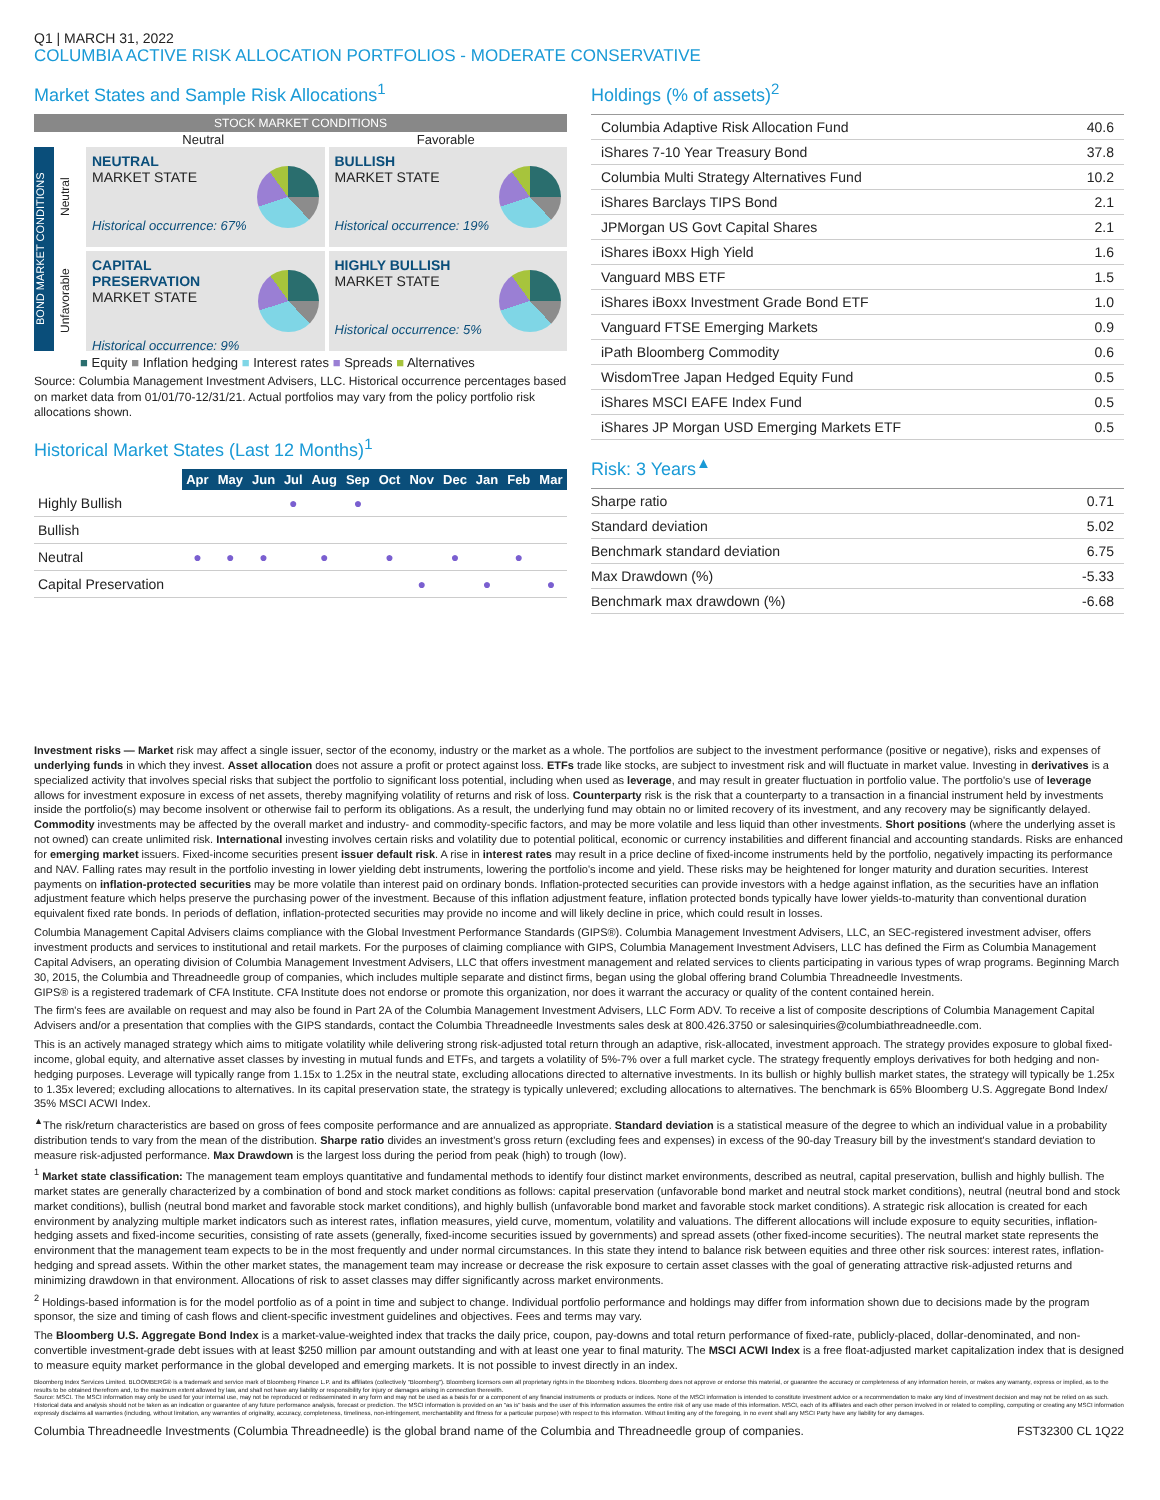Q1 | MARCH 31, 2022
COLUMBIA ACTIVE RISK ALLOCATION PORTFOLIOS - MODERATE CONSERVATIVE
Market States and Sample Risk Allocations<sup>1</sup>
STOCK MARKET CONDITIONS
Neutral Favorable
BOND MARKET CONDITIONS
Neutral
NEUTRAL
MARKET STATE
Historical occurrence: 67%
BULLISH
MARKET STATE
Historical occurrence: 19%
Unfavorable
CAPITAL PRESERVATION
MARKET STATE
Historical occurrence: 9%
HIGHLY BULLISH
MARKET STATE
Historical occurrence: 5%
■ Equity ■ Inflation hedging ■ Interest rates ■ Spreads ■ Alternatives
Source: Columbia Management Investment Advisers, LLC. Historical occurrence percentages based on market data from 01/01/70-12/31/21. Actual portfolios may vary from the policy portfolio risk allocations shown.
Historical Market States (Last 12 Months)<sup>1</sup>
| | Apr | May | Jun | Jul | Aug | Sep | Oct | Nov | Dec | Jan | Feb | Mar |
| --- | --- | --- | --- | --- | --- | --- | --- | --- | --- | --- | --- | --- |
| Highly Bullish | | | | ● | | ● | | | | | | |
| Bullish | | | | | | | | | | | | |
| Neutral | ● | ● | ● | | ● | | ● | | ● | | ● | |
| Capital Preservation | | | | | | | | ● | | ● | | ● |
Holdings (% of assets)<sup>2</sup>
| Columbia Adaptive Risk Allocation Fund | 40.6 |
| iShares 7-10 Year Treasury Bond | 37.8 |
| Columbia Multi Strategy Alternatives Fund | 10.2 |
| iShares Barclays TIPS Bond | 2.1 |
| JPMorgan US Govt Capital Shares | 2.1 |
| iShares iBoxx High Yield | 1.6 |
| Vanguard MBS ETF | 1.5 |
| iShares iBoxx Investment Grade Bond ETF | 1.0 |
| Vanguard FTSE Emerging Markets | 0.9 |
| iPath Bloomberg Commodity | 0.6 |
| WisdomTree Japan Hedged Equity Fund | 0.5 |
| iShares MSCI EAFE Index Fund | 0.5 |
| iShares JP Morgan USD Emerging Markets ETF | 0.5 |
Risk: 3 Years<sup>▲</sup>
| Sharpe ratio | 0.71 |
| Standard deviation | 5.02 |
| Benchmark standard deviation | 6.75 |
| Max Drawdown (%) | -5.33 |
| Benchmark max drawdown (%) | -6.68 |
Investment risks — Market risk may affect a single issuer, sector of the economy, industry or the market as a whole. The portfolios are subject to the investment performance (positive or negative), risks and expenses of underlying funds in which they invest. Asset allocation does not assure a profit or protect against loss. ETFs trade like stocks, are subject to investment risk and will fluctuate in market value. Investing in derivatives is a specialized activity that involves special risks that subject the portfolio to significant loss potential, including when used as leverage, and may result in greater fluctuation in portfolio value. The portfolio's use of leverage allows for investment exposure in excess of net assets, thereby magnifying volatility of returns and risk of loss. Counterparty risk is the risk that a counterparty to a transaction in a financial instrument held by investments inside the portfolio(s) may become insolvent or otherwise fail to perform its obligations. As a result, the underlying fund may obtain no or limited recovery of its investment, and any recovery may be significantly delayed. Commodity investments may be affected by the overall market and industry- and commodity-specific factors, and may be more volatile and less liquid than other investments. Short positions (where the underlying asset is not owned) can create unlimited risk. International investing involves certain risks and volatility due to potential political, economic or currency instabilities and different financial and accounting standards. Risks are enhanced for emerging market issuers. Fixed-income securities present issuer default risk. A rise in interest rates may result in a price decline of fixed-income instruments held by the portfolio, negatively impacting its performance and NAV. Falling rates may result in the portfolio investing in lower yielding debt instruments, lowering the portfolio's income and yield. These risks may be heightened for longer maturity and duration securities. Interest payments on inflation-protected securities may be more volatile than interest paid on ordinary bonds. Inflation-protected securities can provide investors with a hedge against inflation, as the securities have an inflation adjustment feature which helps preserve the purchasing power of the investment. Because of this inflation adjustment feature, inflation protected bonds typically have lower yields-to-maturity than conventional duration equivalent fixed rate bonds. In periods of deflation, inflation-protected securities may provide no income and will likely decline in price, which could result in losses.
Columbia Management Capital Advisers claims compliance with the Global Investment Performance Standards (GIPS®). Columbia Management Investment Advisers, LLC, an SEC-registered investment adviser, offers investment products and services to institutional and retail markets. For the purposes of claiming compliance with GIPS, Columbia Management Investment Advisers, LLC has defined the Firm as Columbia Management Capital Advisers, an operating division of Columbia Management Investment Advisers, LLC that offers investment management and related services to clients participating in various types of wrap programs. Beginning March 30, 2015, the Columbia and Threadneedle group of companies, which includes multiple separate and distinct firms, began using the global offering brand Columbia Threadneedle Investments.
GIPS® is a registered trademark of CFA Institute. CFA Institute does not endorse or promote this organization, nor does it warrant the accuracy or quality of the content contained herein.
The firm's fees are available on request and may also be found in Part 2A of the Columbia Management Investment Advisers, LLC Form ADV. To receive a list of composite descriptions of Columbia Management Capital Advisers and/or a presentation that complies with the GIPS standards, contact the Columbia Threadneedle Investments sales desk at 800.426.3750 or salesinquiries@columbiathreadneedle.com.
This is an actively managed strategy which aims to mitigate volatility while delivering strong risk-adjusted total return through an adaptive, risk-allocated, investment approach. The strategy provides exposure to global fixed-income, global equity, and alternative asset classes by investing in mutual funds and ETFs, and targets a volatility of 5%-7% over a full market cycle. The strategy frequently employs derivatives for both hedging and non-hedging purposes. Leverage will typically range from 1.15x to 1.25x in the neutral state, excluding allocations directed to alternative investments. In its bullish or highly bullish market states, the strategy will typically be 1.25x to 1.35x levered; excluding allocations to alternatives. In its capital preservation state, the strategy is typically unlevered; excluding allocations to alternatives. The benchmark is 65% Bloomberg U.S. Aggregate Bond Index/ 35% MSCI ACWI Index.
<sup>▲</sup>The risk/return characteristics are based on gross of fees composite performance and are annualized as appropriate. Standard deviation is a statistical measure of the degree to which an individual value in a probability distribution tends to vary from the mean of the distribution. Sharpe ratio divides an investment's gross return (excluding fees and expenses) in excess of the 90-day Treasury bill by the investment's standard deviation to measure risk-adjusted performance. Max Drawdown is the largest loss during the period from peak (high) to trough (low).
<sup>1</sup> Market state classification: The management team employs quantitative and fundamental methods to identify four distinct market environments, described as neutral, capital preservation, bullish and highly bullish. The market states are generally characterized by a combination of bond and stock market conditions as follows: capital preservation (unfavorable bond market and neutral stock market conditions), neutral (neutral bond and stock market conditions), bullish (neutral bond market and favorable stock market conditions), and highly bullish (unfavorable bond market and favorable stock market conditions). A strategic risk allocation is created for each environment by analyzing multiple market indicators such as interest rates, inflation measures, yield curve, momentum, volatility and valuations. The different allocations will include exposure to equity securities, inflation-hedging assets and fixed-income securities, consisting of rate assets (generally, fixed-income securities issued by governments) and spread assets (other fixed-income securities). The neutral market state represents the environment that the management team expects to be in the most frequently and under normal circumstances. In this state they intend to balance risk between equities and three other risk sources: interest rates, inflation-hedging and spread assets. Within the other market states, the management team may increase or decrease the risk exposure to certain asset classes with the goal of generating attractive risk-adjusted returns and minimizing drawdown in that environment. Allocations of risk to asset classes may differ significantly across market environments.
<sup>2</sup> Holdings-based information is for the model portfolio as of a point in time and subject to change. Individual portfolio performance and holdings may differ from information shown due to decisions made by the program sponsor, the size and timing of cash flows and client-specific investment guidelines and objectives. Fees and terms may vary.
The Bloomberg U.S. Aggregate Bond Index is a market-value-weighted index that tracks the daily price, coupon, pay-downs and total return performance of fixed-rate, publicly-placed, dollar-denominated, and non-convertible investment-grade debt issues with at least $250 million par amount outstanding and with at least one year to final maturity. The MSCI ACWI Index is a free float-adjusted market capitalization index that is designed to measure equity market performance in the global developed and emerging markets. It is not possible to invest directly in an index.
Bloomberg Index Services Limited. BLOOMBERG® is a trademark and service mark of Bloomberg Finance L.P. and its affiliates (collectively "Bloomberg"). Bloomberg licensors own all proprietary rights in the Bloomberg Indices. Bloomberg does not approve or endorse this material, or guarantee the accuracy or completeness of any information herein, or makes any warranty, express or implied, as to the results to be obtained therefrom and, to the maximum extent allowed by law, and shall not have any liability or responsibility for injury or damages arising in connection therewith.
Source: MSCI. The MSCI information may only be used for your internal use, may not be reproduced or redisseminated in any form and may not be used as a basis for or a component of any financial instruments or products or indices. None of the MSCI information is intended to constitute investment advice or a recommendation to make any kind of investment decision and may not be relied on as such. Historical data and analysis should not be taken as an indication or guarantee of any future performance analysis, forecast or prediction. The MSCI information is provided on an "as is" basis and the user of this information assumes the entire risk of any use made of this information. MSCI, each of its affiliates and each other person involved in or related to compiling, computing or creating any MSCI information expressly disclaims all warranties (including, without limitation, any warranties of originality, accuracy, completeness, timeliness, non-infringement, merchantability and fitness for a particular purpose) with respect to this information. Without limiting any of the foregoing, in no event shall any MSCI Party have any liability for any damages.
Columbia Threadneedle Investments (Columbia Threadneedle) is the global brand name of the Columbia and Threadneedle group of companies. FST32300 CL 1Q22